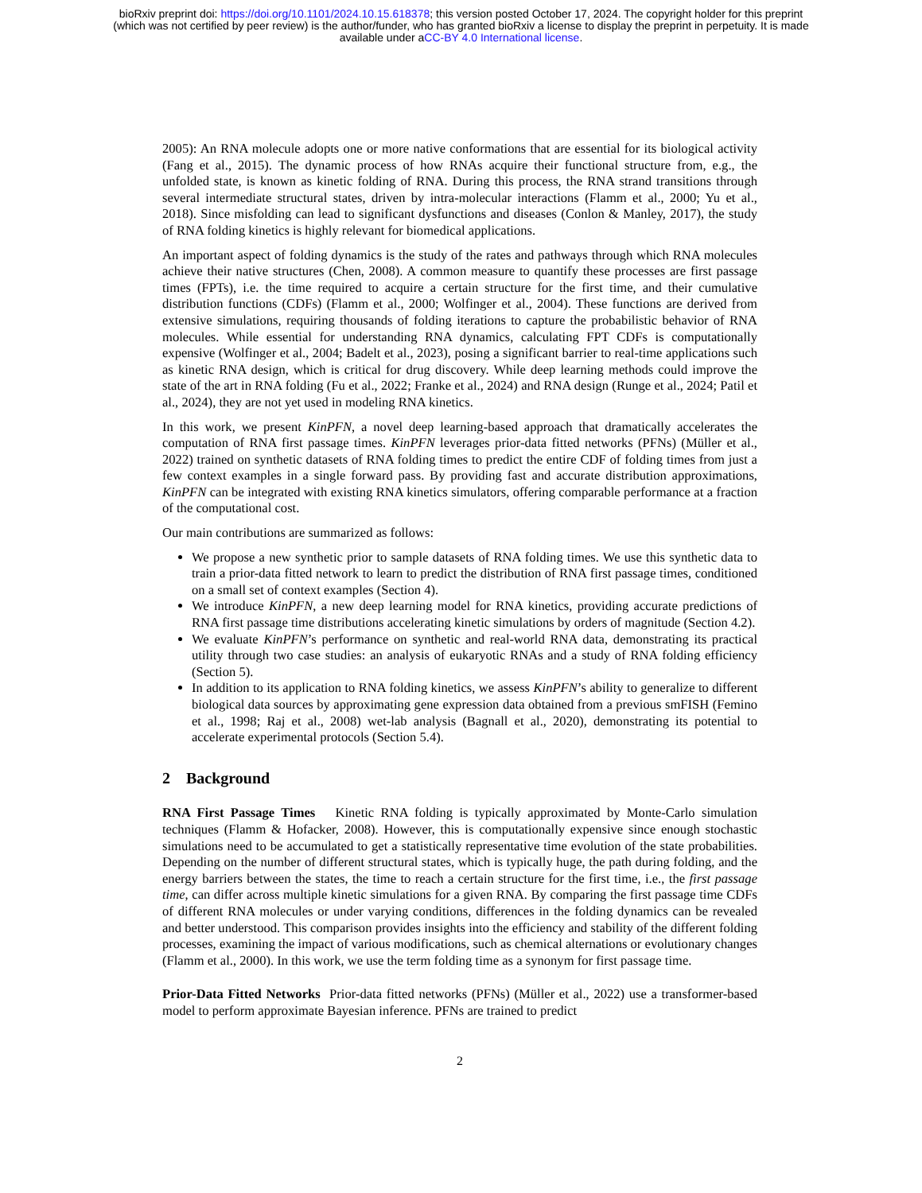bioRxiv preprint doi: https://doi.org/10.1101/2024.10.15.618378; this version posted October 17, 2024. The copyright holder for this preprint
(which was not certified by peer review) is the author/funder, who has granted bioRxiv a license to display the preprint in perpetuity. It is made
available under aCC-BY 4.0 International license.
2005): An RNA molecule adopts one or more native conformations that are essential for its biological activity (Fang et al., 2015). The dynamic process of how RNAs acquire their functional structure from, e.g., the unfolded state, is known as kinetic folding of RNA. During this process, the RNA strand transitions through several intermediate structural states, driven by intra-molecular interactions (Flamm et al., 2000; Yu et al., 2018). Since misfolding can lead to significant dysfunctions and diseases (Conlon & Manley, 2017), the study of RNA folding kinetics is highly relevant for biomedical applications.
An important aspect of folding dynamics is the study of the rates and pathways through which RNA molecules achieve their native structures (Chen, 2008). A common measure to quantify these processes are first passage times (FPTs), i.e. the time required to acquire a certain structure for the first time, and their cumulative distribution functions (CDFs) (Flamm et al., 2000; Wolfinger et al., 2004). These functions are derived from extensive simulations, requiring thousands of folding iterations to capture the probabilistic behavior of RNA molecules. While essential for understanding RNA dynamics, calculating FPT CDFs is computationally expensive (Wolfinger et al., 2004; Badelt et al., 2023), posing a significant barrier to real-time applications such as kinetic RNA design, which is critical for drug discovery. While deep learning methods could improve the state of the art in RNA folding (Fu et al., 2022; Franke et al., 2024) and RNA design (Runge et al., 2024; Patil et al., 2024), they are not yet used in modeling RNA kinetics.
In this work, we present KinPFN, a novel deep learning-based approach that dramatically accelerates the computation of RNA first passage times. KinPFN leverages prior-data fitted networks (PFNs) (Müller et al., 2022) trained on synthetic datasets of RNA folding times to predict the entire CDF of folding times from just a few context examples in a single forward pass. By providing fast and accurate distribution approximations, KinPFN can be integrated with existing RNA kinetics simulators, offering comparable performance at a fraction of the computational cost.
Our main contributions are summarized as follows:
We propose a new synthetic prior to sample datasets of RNA folding times. We use this synthetic data to train a prior-data fitted network to learn to predict the distribution of RNA first passage times, conditioned on a small set of context examples (Section 4).
We introduce KinPFN, a new deep learning model for RNA kinetics, providing accurate predictions of RNA first passage time distributions accelerating kinetic simulations by orders of magnitude (Section 4.2).
We evaluate KinPFN’s performance on synthetic and real-world RNA data, demonstrating its practical utility through two case studies: an analysis of eukaryotic RNAs and a study of RNA folding efficiency (Section 5).
In addition to its application to RNA folding kinetics, we assess KinPFN’s ability to generalize to different biological data sources by approximating gene expression data obtained from a previous smFISH (Femino et al., 1998; Raj et al., 2008) wet-lab analysis (Bagnall et al., 2020), demonstrating its potential to accelerate experimental protocols (Section 5.4).
2 Background
RNA First Passage Times Kinetic RNA folding is typically approximated by Monte-Carlo simulation techniques (Flamm & Hofacker, 2008). However, this is computationally expensive since enough stochastic simulations need to be accumulated to get a statistically representative time evolution of the state probabilities. Depending on the number of different structural states, which is typically huge, the path during folding, and the energy barriers between the states, the time to reach a certain structure for the first time, i.e., the first passage time, can differ across multiple kinetic simulations for a given RNA. By comparing the first passage time CDFs of different RNA molecules or under varying conditions, differences in the folding dynamics can be revealed and better understood. This comparison provides insights into the efficiency and stability of the different folding processes, examining the impact of various modifications, such as chemical alternations or evolutionary changes (Flamm et al., 2000). In this work, we use the term folding time as a synonym for first passage time.
Prior-Data Fitted Networks Prior-data fitted networks (PFNs) (Müller et al., 2022) use a transformer-based model to perform approximate Bayesian inference. PFNs are trained to predict
2